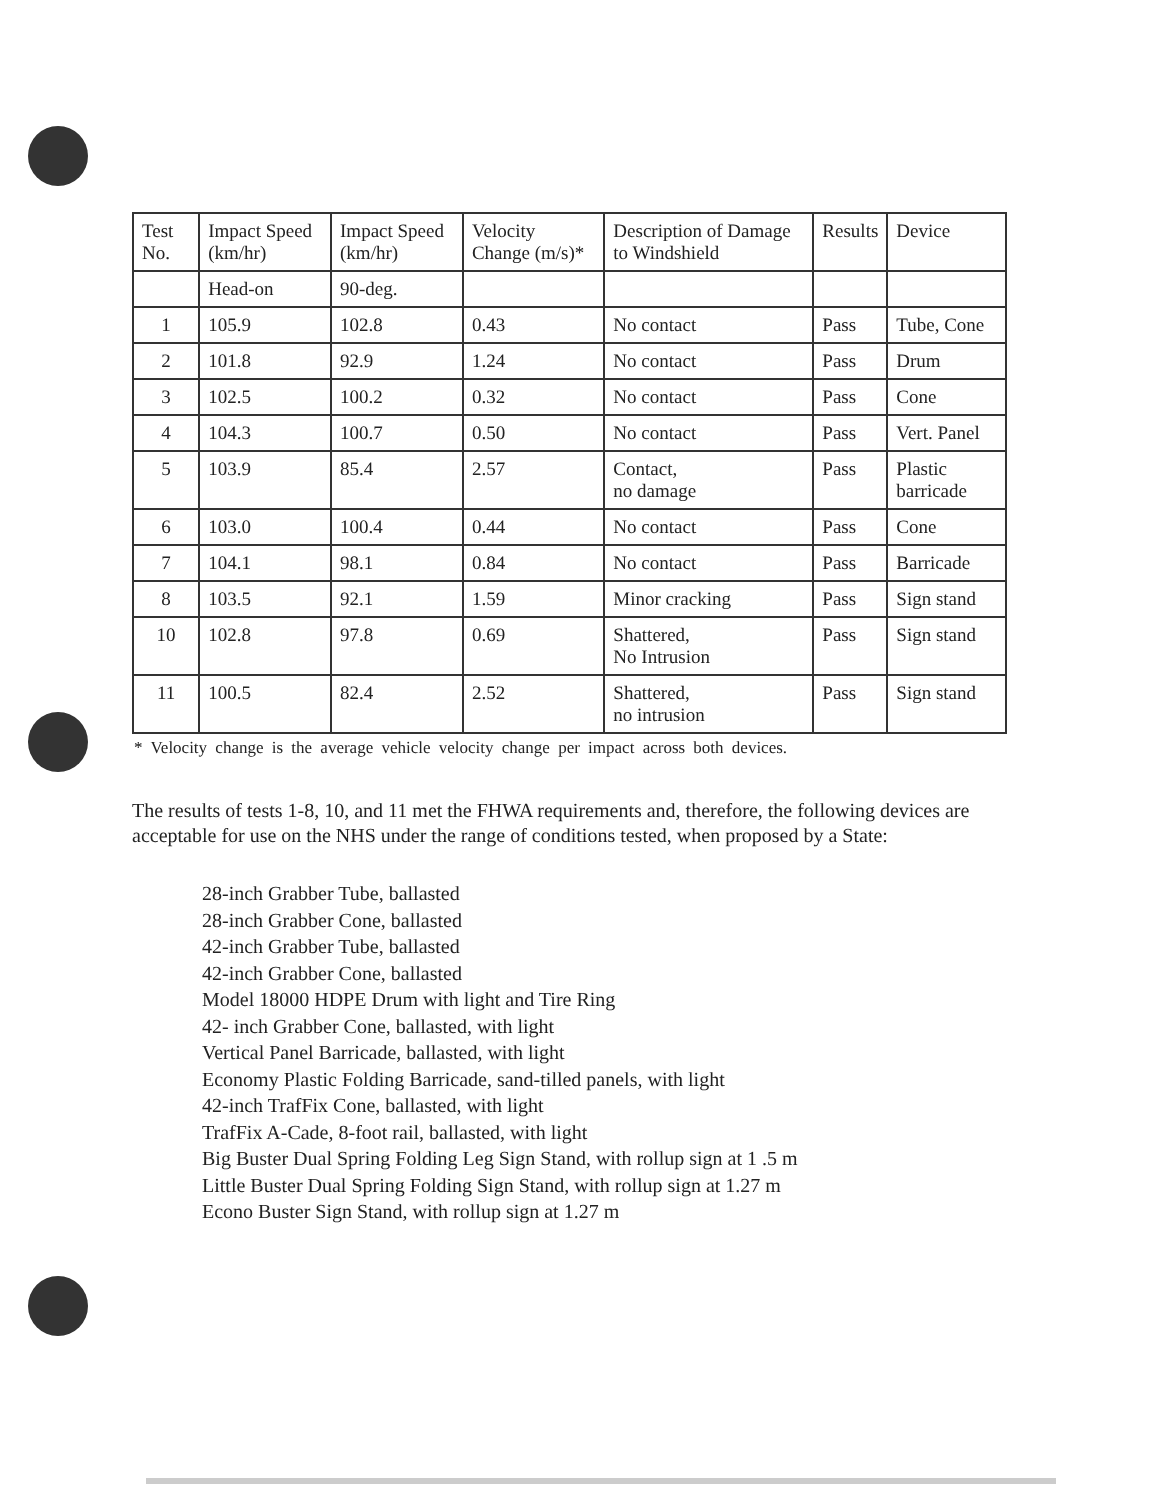| Test No. | Impact Speed (km/hr) | Impact Speed (km/hr) | Velocity Change (m/s)* | Description of Damage to Windshield | Results | Device |
| --- | --- | --- | --- | --- | --- | --- |
| | Head-on | 90-deg. | | | | |
| 1 | 105.9 | 102.8 | 0.43 | No contact | Pass | Tube, Cone |
| 2 | 101.8 | 92.9 | 1.24 | No contact | Pass | Drum |
| 3 | 102.5 | 100.2 | 0.32 | No contact | Pass | Cone |
| 4 | 104.3 | 100.7 | 0.50 | No contact | Pass | Vert. Panel |
| 5 | 103.9 | 85.4 | 2.57 | Contact, no damage | Pass | Plastic barricade |
| 6 | 103.0 | 100.4 | 0.44 | No contact | Pass | Cone |
| 7 | 104.1 | 98.1 | 0.84 | No contact | Pass | Barricade |
| 8 | 103.5 | 92.1 | 1.59 | Minor cracking | Pass | Sign stand |
| 10 | 102.8 | 97.8 | 0.69 | Shattered, No Intrusion | Pass | Sign stand |
| 11 | 100.5 | 82.4 | 2.52 | Shattered, no intrusion | Pass | Sign stand |
* Velocity change is the average vehicle velocity change per impact across both devices.
The results of tests 1-8, 10, and 11 met the FHWA requirements and, therefore, the following devices are acceptable for use on the NHS under the range of conditions tested, when proposed by a State:
28-inch Grabber Tube, ballasted
28-inch Grabber Cone, ballasted
42-inch Grabber Tube, ballasted
42-inch Grabber Cone, ballasted
Model 18000 HDPE Drum with light and Tire Ring
42- inch Grabber Cone, ballasted, with light
Vertical Panel Barricade, ballasted, with light
Economy Plastic Folding Barricade, sand-tilled panels, with light
42-inch TrafFix Cone, ballasted, with light
TrafFix A-Cade, 8-foot rail, ballasted, with light
Big Buster Dual Spring Folding Leg Sign Stand, with rollup sign at 1 .5 m
Little Buster Dual Spring Folding Sign Stand, with rollup sign at 1.27 m
Econo Buster Sign Stand, with rollup sign at 1.27 m